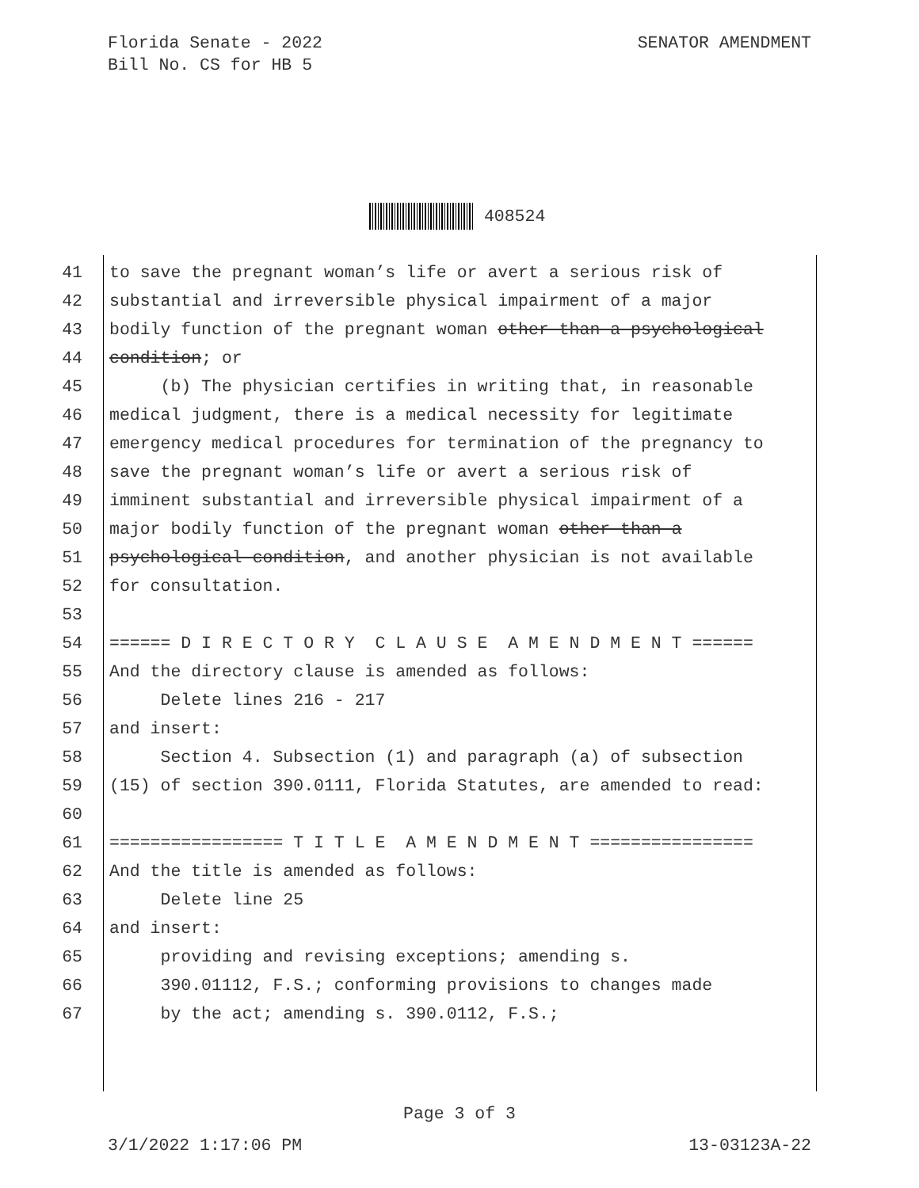Florida Senate - 2022
Bill No. CS for HB 5
SENATOR AMENDMENT
408524
41 to save the pregnant woman’s life or avert a serious risk of
42 substantial and irreversible physical impairment of a major
43 bodily function of the pregnant woman other than a psychological
44 condition; or
45 (b) The physician certifies in writing that, in reasonable
46 medical judgment, there is a medical necessity for legitimate
47 emergency medical procedures for termination of the pregnancy to
48 save the pregnant woman’s life or avert a serious risk of
49 imminent substantial and irreversible physical impairment of a
50 major bodily function of the pregnant woman other than a
51 psychological condition, and another physician is not available
52 for consultation.
53
54 ====== D I R E C T O R Y C L A U S E A M E N D M E N T ======
55 And the directory clause is amended as follows:
56 Delete lines 216 - 217
57 and insert:
58 Section 4. Subsection (1) and paragraph (a) of subsection
59 (15) of section 390.0111, Florida Statutes, are amended to read:
60
61 ================= T I T L E A M E N D M E N T ================
62 And the title is amended as follows:
63 Delete line 25
64 and insert:
65 providing and revising exceptions; amending s.
66 390.01112, F.S.; conforming provisions to changes made
67 by the act; amending s. 390.0112, F.S.;
Page 3 of 3
3/1/2022 1:17:06 PM 13-03123A-22